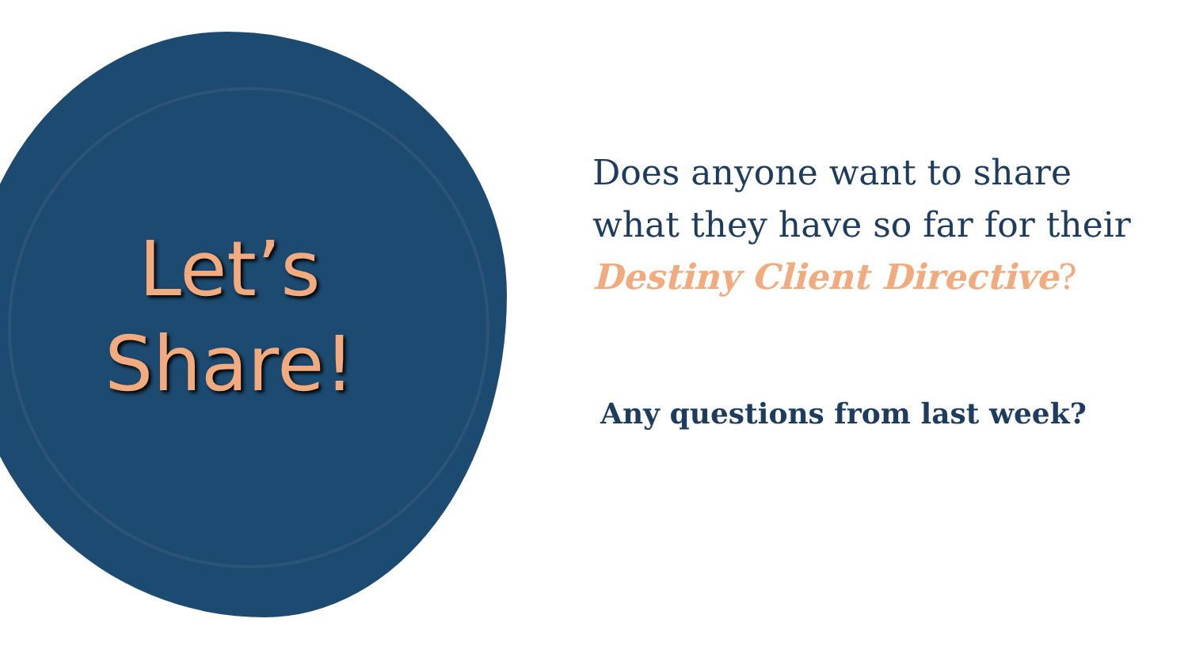Let’s
Share!
Does anyone want to share what they have so far for their Destiny Client Directive?
Any questions from last week?